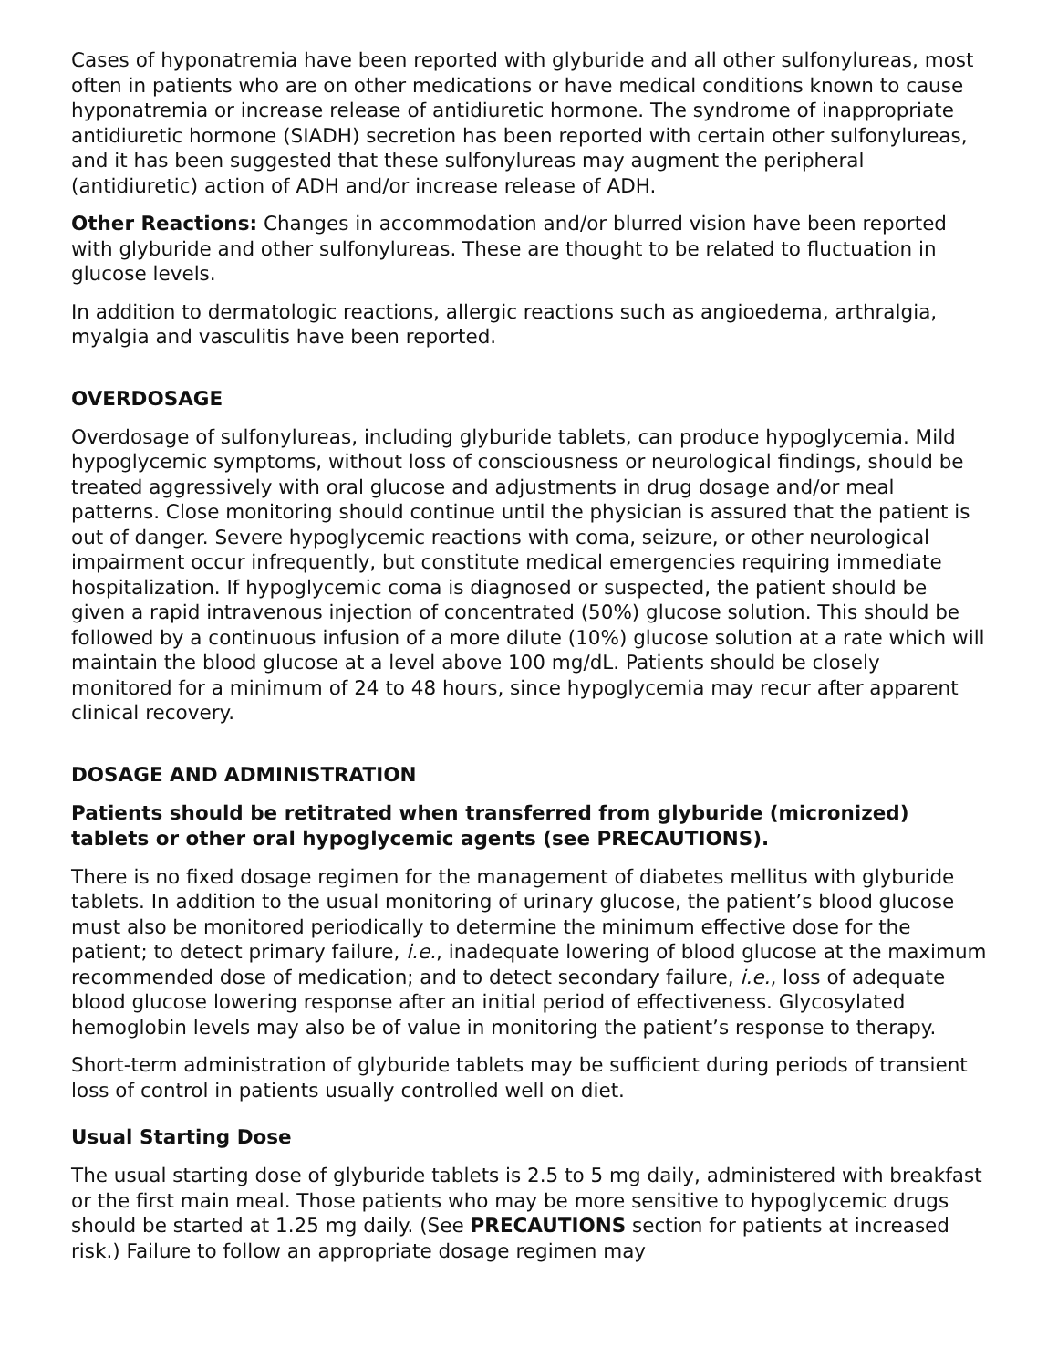Cases of hyponatremia have been reported with glyburide and all other sulfonylureas, most often in patients who are on other medications or have medical conditions known to cause hyponatremia or increase release of antidiuretic hormone. The syndrome of inappropriate antidiuretic hormone (SIADH) secretion has been reported with certain other sulfonylureas, and it has been suggested that these sulfonylureas may augment the peripheral (antidiuretic) action of ADH and/or increase release of ADH.
Other Reactions: Changes in accommodation and/or blurred vision have been reported with glyburide and other sulfonylureas. These are thought to be related to fluctuation in glucose levels.
In addition to dermatologic reactions, allergic reactions such as angioedema, arthralgia, myalgia and vasculitis have been reported.
OVERDOSAGE
Overdosage of sulfonylureas, including glyburide tablets, can produce hypoglycemia. Mild hypoglycemic symptoms, without loss of consciousness or neurological findings, should be treated aggressively with oral glucose and adjustments in drug dosage and/or meal patterns. Close monitoring should continue until the physician is assured that the patient is out of danger. Severe hypoglycemic reactions with coma, seizure, or other neurological impairment occur infrequently, but constitute medical emergencies requiring immediate hospitalization. If hypoglycemic coma is diagnosed or suspected, the patient should be given a rapid intravenous injection of concentrated (50%) glucose solution. This should be followed by a continuous infusion of a more dilute (10%) glucose solution at a rate which will maintain the blood glucose at a level above 100 mg/dL. Patients should be closely monitored for a minimum of 24 to 48 hours, since hypoglycemia may recur after apparent clinical recovery.
DOSAGE AND ADMINISTRATION
Patients should be retitrated when transferred from glyburide (micronized) tablets or other oral hypoglycemic agents (see PRECAUTIONS).
There is no fixed dosage regimen for the management of diabetes mellitus with glyburide tablets. In addition to the usual monitoring of urinary glucose, the patient’s blood glucose must also be monitored periodically to determine the minimum effective dose for the patient; to detect primary failure, i.e., inadequate lowering of blood glucose at the maximum recommended dose of medication; and to detect secondary failure, i.e., loss of adequate blood glucose lowering response after an initial period of effectiveness. Glycosylated hemoglobin levels may also be of value in monitoring the patient’s response to therapy.
Short-term administration of glyburide tablets may be sufficient during periods of transient loss of control in patients usually controlled well on diet.
Usual Starting Dose
The usual starting dose of glyburide tablets is 2.5 to 5 mg daily, administered with breakfast or the first main meal. Those patients who may be more sensitive to hypoglycemic drugs should be started at 1.25 mg daily. (See PRECAUTIONS section for patients at increased risk.) Failure to follow an appropriate dosage regimen may